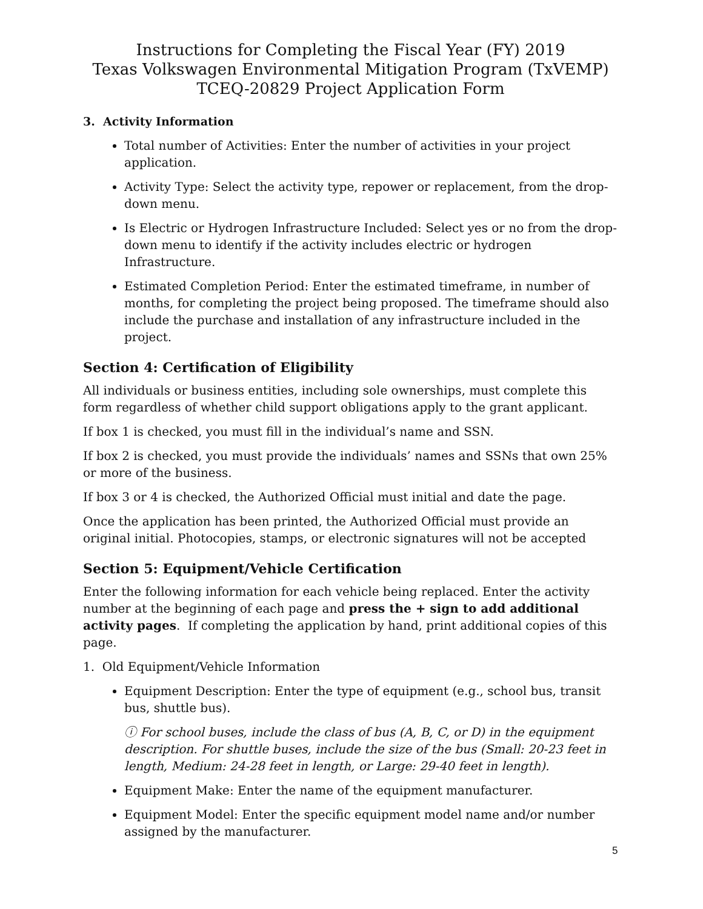Instructions for Completing the Fiscal Year (FY) 2019
Texas Volkswagen Environmental Mitigation Program (TxVEMP)
TCEQ-20829 Project Application Form
3. Activity Information
Total number of Activities: Enter the number of activities in your project application.
Activity Type: Select the activity type, repower or replacement, from the drop-down menu.
Is Electric or Hydrogen Infrastructure Included: Select yes or no from the drop-down menu to identify if the activity includes electric or hydrogen Infrastructure.
Estimated Completion Period: Enter the estimated timeframe, in number of months, for completing the project being proposed. The timeframe should also include the purchase and installation of any infrastructure included in the project.
Section 4: Certification of Eligibility
All individuals or business entities, including sole ownerships, must complete this form regardless of whether child support obligations apply to the grant applicant.
If box 1 is checked, you must fill in the individual’s name and SSN.
If box 2 is checked, you must provide the individuals’ names and SSNs that own 25% or more of the business.
If box 3 or 4 is checked, the Authorized Official must initial and date the page.
Once the application has been printed, the Authorized Official must provide an original initial. Photocopies, stamps, or electronic signatures will not be accepted
Section 5: Equipment/Vehicle Certification
Enter the following information for each vehicle being replaced. Enter the activity number at the beginning of each page and press the + sign to add additional activity pages. If completing the application by hand, print additional copies of this page.
1. Old Equipment/Vehicle Information
Equipment Description: Enter the type of equipment (e.g., school bus, transit bus, shuttle bus).
ⓘ For school buses, include the class of bus (A, B, C, or D) in the equipment description. For shuttle buses, include the size of the bus (Small: 20-23 feet in length, Medium: 24-28 feet in length, or Large: 29-40 feet in length).
Equipment Make: Enter the name of the equipment manufacturer.
Equipment Model: Enter the specific equipment model name and/or number assigned by the manufacturer.
5